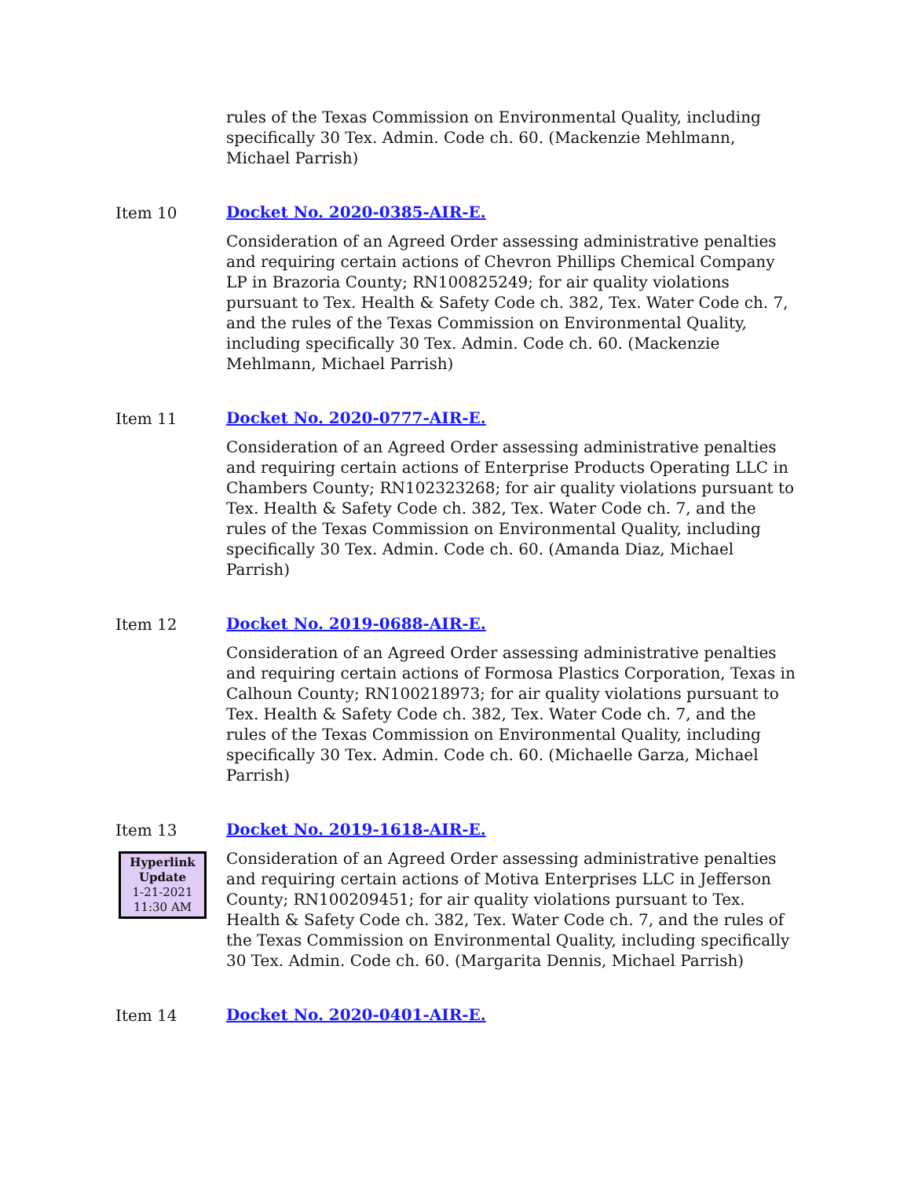rules of the Texas Commission on Environmental Quality, including specifically 30 Tex. Admin. Code ch. 60. (Mackenzie Mehlmann, Michael Parrish)
Item 10
Docket No. 2020-0385-AIR-E.
Consideration of an Agreed Order assessing administrative penalties and requiring certain actions of Chevron Phillips Chemical Company LP in Brazoria County; RN100825249; for air quality violations pursuant to Tex. Health & Safety Code ch. 382, Tex. Water Code ch. 7, and the rules of the Texas Commission on Environmental Quality, including specifically 30 Tex. Admin. Code ch. 60. (Mackenzie Mehlmann, Michael Parrish)
Item 11
Docket No. 2020-0777-AIR-E.
Consideration of an Agreed Order assessing administrative penalties and requiring certain actions of Enterprise Products Operating LLC in Chambers County; RN102323268; for air quality violations pursuant to Tex. Health & Safety Code ch. 382, Tex. Water Code ch. 7, and the rules of the Texas Commission on Environmental Quality, including specifically 30 Tex. Admin. Code ch. 60. (Amanda Diaz, Michael Parrish)
Item 12
Docket No. 2019-0688-AIR-E.
Consideration of an Agreed Order assessing administrative penalties and requiring certain actions of Formosa Plastics Corporation, Texas in Calhoun County; RN100218973; for air quality violations pursuant to Tex. Health & Safety Code ch. 382, Tex. Water Code ch. 7, and the rules of the Texas Commission on Environmental Quality, including specifically 30 Tex. Admin. Code ch. 60. (Michaelle Garza, Michael Parrish)
Item 13
Docket No. 2019-1618-AIR-E.
Hyperlink Update
1-21-2021
11:30 AM
Consideration of an Agreed Order assessing administrative penalties and requiring certain actions of Motiva Enterprises LLC in Jefferson County; RN100209451; for air quality violations pursuant to Tex. Health & Safety Code ch. 382, Tex. Water Code ch. 7, and the rules of the Texas Commission on Environmental Quality, including specifically 30 Tex. Admin. Code ch. 60. (Margarita Dennis, Michael Parrish)
Item 14
Docket No. 2020-0401-AIR-E.